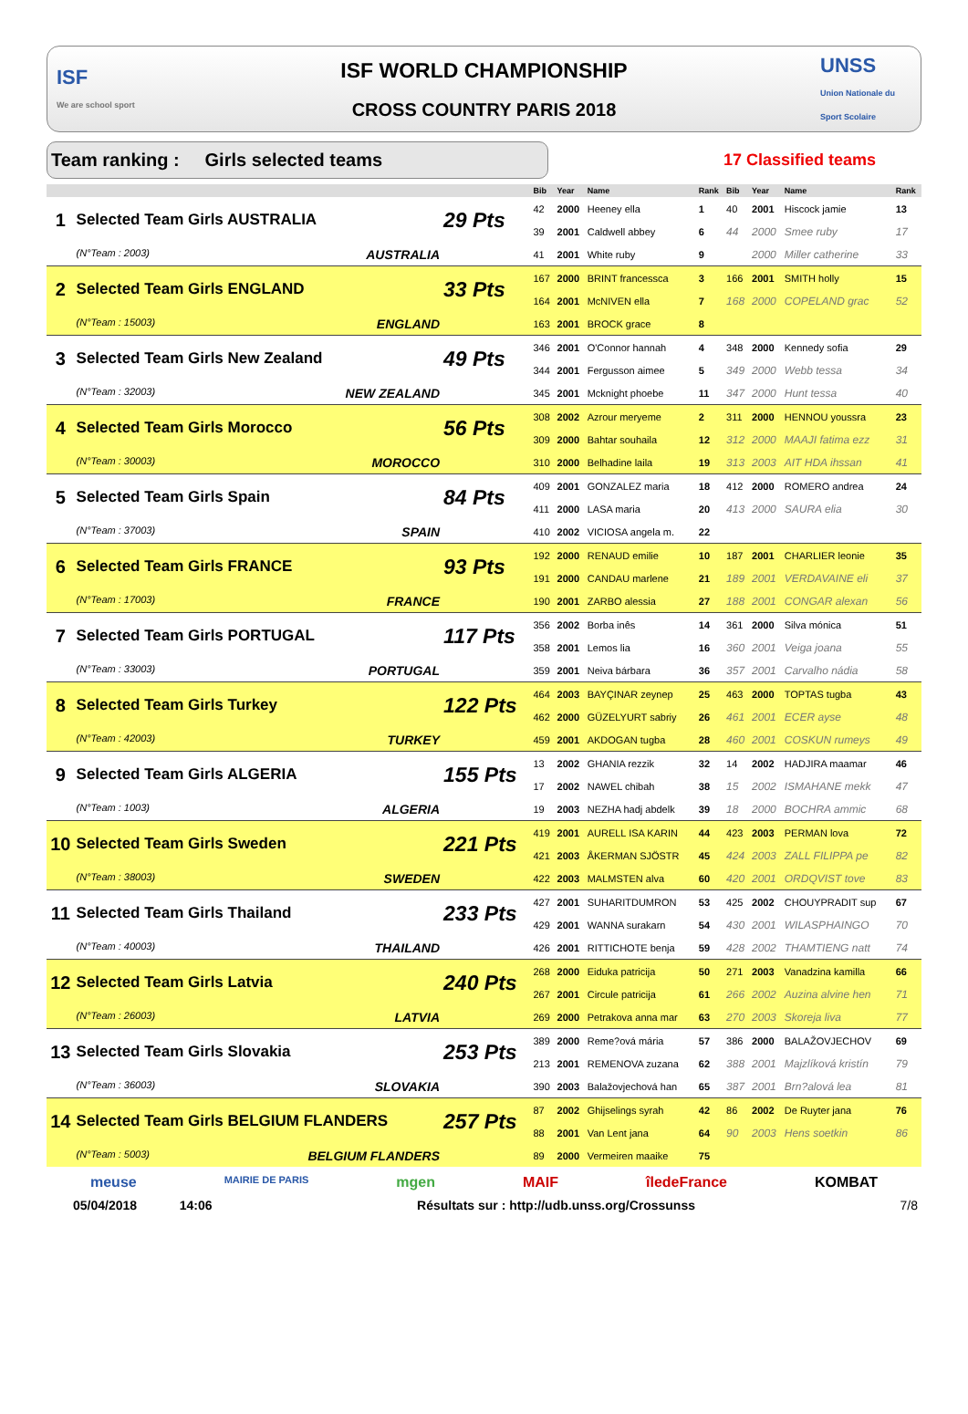ISF
We are school sport
ISF WORLD CHAMPIONSHIP
CROSS COUNTRY PARIS 2018
UNSS
Union Nationale du Sport Scolaire
Team ranking : Girls selected teams
17 Classified teams
| | | | Bib | Year | Name | Rank | Bib | Year | Name | Rank |
| --- | --- | --- | --- | --- | --- | --- | --- | --- | --- | --- |
| 1 | Selected Team Girls AUSTRALIA | 29 Pts | 42 | 2000 | Heeney ella | 1 | 40 | 2001 | Hiscock jamie | 13 |
| | | | 39 | 2001 | Caldwell abbey | 6 | 44 | 2000 | Smee ruby | 17 |
| | (N°Team : 2003) AUSTRALIA | | 41 | 2001 | White ruby | 9 | | 2000 | Miller catherine | 33 |
| 2 | Selected Team Girls ENGLAND | 33 Pts | 167 | 2000 | BRINT francessca | 3 | 166 | 2001 | SMITH holly | 15 |
| | | | 164 | 2001 | McNIVEN ella | 7 | 168 | 2000 | COPELAND grac | 52 |
| | (N°Team : 15003) ENGLAND | | 163 | 2001 | BROCK grace | 8 | | | | |
| 3 | Selected Team Girls New Zealand | 49 Pts | 346 | 2001 | O'Connor hannah | 4 | 348 | 2000 | Kennedy sofia | 29 |
| | | | 344 | 2001 | Fergusson aimee | 5 | 349 | 2000 | Webb tessa | 34 |
| | (N°Team : 32003) NEW ZEALAND | | 345 | 2001 | Mcknight phoebe | 11 | 347 | 2000 | Hunt tessa | 40 |
| 4 | Selected Team Girls Morocco | 56 Pts | 308 | 2002 | Azrour meryeme | 2 | 311 | 2000 | HENNOU youssra | 23 |
| | | | 309 | 2000 | Bahtar souhaila | 12 | 312 | 2000 | MAAJI fatima ezz | 31 |
| | (N°Team : 30003) MOROCCO | | 310 | 2000 | Belhadine laila | 19 | 313 | 2003 | AIT HDA ihssan | 41 |
| 5 | Selected Team Girls Spain | 84 Pts | 409 | 2001 | GONZALEZ maria | 18 | 412 | 2000 | ROMERO andrea | 24 |
| | | | 411 | 2000 | LASA maria | 20 | 413 | 2000 | SAURA elia | 30 |
| | (N°Team : 37003) SPAIN | | 410 | 2002 | VICIOSA angela m. | 22 | | | | |
| 6 | Selected Team Girls FRANCE | 93 Pts | 192 | 2000 | RENAUD emilie | 10 | 187 | 2001 | CHARLIER leonie | 35 |
| | | | 191 | 2000 | CANDAU marlene | 21 | 189 | 2001 | VERDAVAINE eli | 37 |
| | (N°Team : 17003) FRANCE | | 190 | 2001 | ZARBO alessia | 27 | 188 | 2001 | CONGAR alexan | 56 |
| 7 | Selected Team Girls PORTUGAL | 117 Pts | 356 | 2002 | Borba inês | 14 | 361 | 2000 | Silva mónica | 51 |
| | | | 358 | 2001 | Lemos lia | 16 | 360 | 2001 | Veiga joana | 55 |
| | (N°Team : 33003) PORTUGAL | | 359 | 2001 | Neiva bárbara | 36 | 357 | 2001 | Carvalho nádia | 58 |
| 8 | Selected Team Girls Turkey | 122 Pts | 464 | 2003 | BAYÇINAR zeynep | 25 | 463 | 2000 | TOPTAS tugba | 43 |
| | | | 462 | 2000 | GÜZELYURT sabriy | 26 | 461 | 2001 | ECER ayse | 48 |
| | (N°Team : 42003) TURKEY | | 459 | 2001 | AKDOGAN tugba | 28 | 460 | 2001 | COSKUN rumeys | 49 |
| 9 | Selected Team Girls ALGERIA | 155 Pts | 13 | 2002 | GHANIA rezzik | 32 | 14 | 2002 | HADJIRA maamar | 46 |
| | | | 17 | 2002 | NAWEL chibah | 38 | 15 | 2002 | ISMAHANE mekk | 47 |
| | (N°Team : 1003) ALGERIA | | 19 | 2003 | NEZHA hadj abdelk | 39 | 18 | 2000 | BOCHRA ammic | 68 |
| 10 | Selected Team Girls Sweden | 221 Pts | 419 | 2001 | AURELL ISA KARIN | 44 | 423 | 2003 | PERMAN lova | 72 |
| | | | 421 | 2003 | ÅKERMAN SJÖSTR | 45 | 424 | 2003 | ZALL FILIPPA pe | 82 |
| | (N°Team : 38003) SWEDEN | | 422 | 2003 | MALMSTEN alva | 60 | 420 | 2001 | ORDQVIST tove | 83 |
| 11 | Selected Team Girls Thailand | 233 Pts | 427 | 2001 | SUHARITDUMRON | 53 | 425 | 2002 | CHOUYPRADIT sup | 67 |
| | | | 429 | 2001 | WANNA surakarn | 54 | 430 | 2001 | WILASPHAINGO | 70 |
| | (N°Team : 40003) THAILAND | | 426 | 2001 | RITTICHOTE benja | 59 | 428 | 2002 | THAMTIENG natt | 74 |
| 12 | Selected Team Girls Latvia | 240 Pts | 268 | 2000 | Eiduka patricija | 50 | 271 | 2003 | Vanadzina kamilla | 66 |
| | | | 267 | 2001 | Circule patricija | 61 | 266 | 2002 | Auzina alvine hen | 71 |
| | (N°Team : 26003) LATVIA | | 269 | 2000 | Petrakova anna mar | 63 | 270 | 2003 | Skoreja liva | 77 |
| 13 | Selected Team Girls Slovakia | 253 Pts | 389 | 2000 | Reme?ová mária | 57 | 386 | 2000 | BALAŽOVJECHOV | 69 |
| | | | 213 | 2001 | REMENOVA zuzana | 62 | 388 | 2001 | Majzlíková kristín | 79 |
| | (N°Team : 36003) SLOVAKIA | | 390 | 2003 | Balažovjechová han | 65 | 387 | 2001 | Brn?alová lea | 81 |
| 14 | Selected Team Girls BELGIUM FLANDERS | 257 Pts | 87 | 2002 | Ghijselings syrah | 42 | 86 | 2002 | De Ruyter jana | 76 |
| | | | 88 | 2001 | Van Lent jana | 64 | 90 | 2003 | Hens soetkin | 86 |
| | (N°Team : 5003) BELGIUM FLANDERS | | 89 | 2000 | Vermeiren maaike | 75 | | | | |
meuse MAIRIE DE PARIS mgen MAIF îledeFrance KOMBAT
05/04/2018 14:06 Résultats sur : http://udb.unss.org/Crossunss 7/8